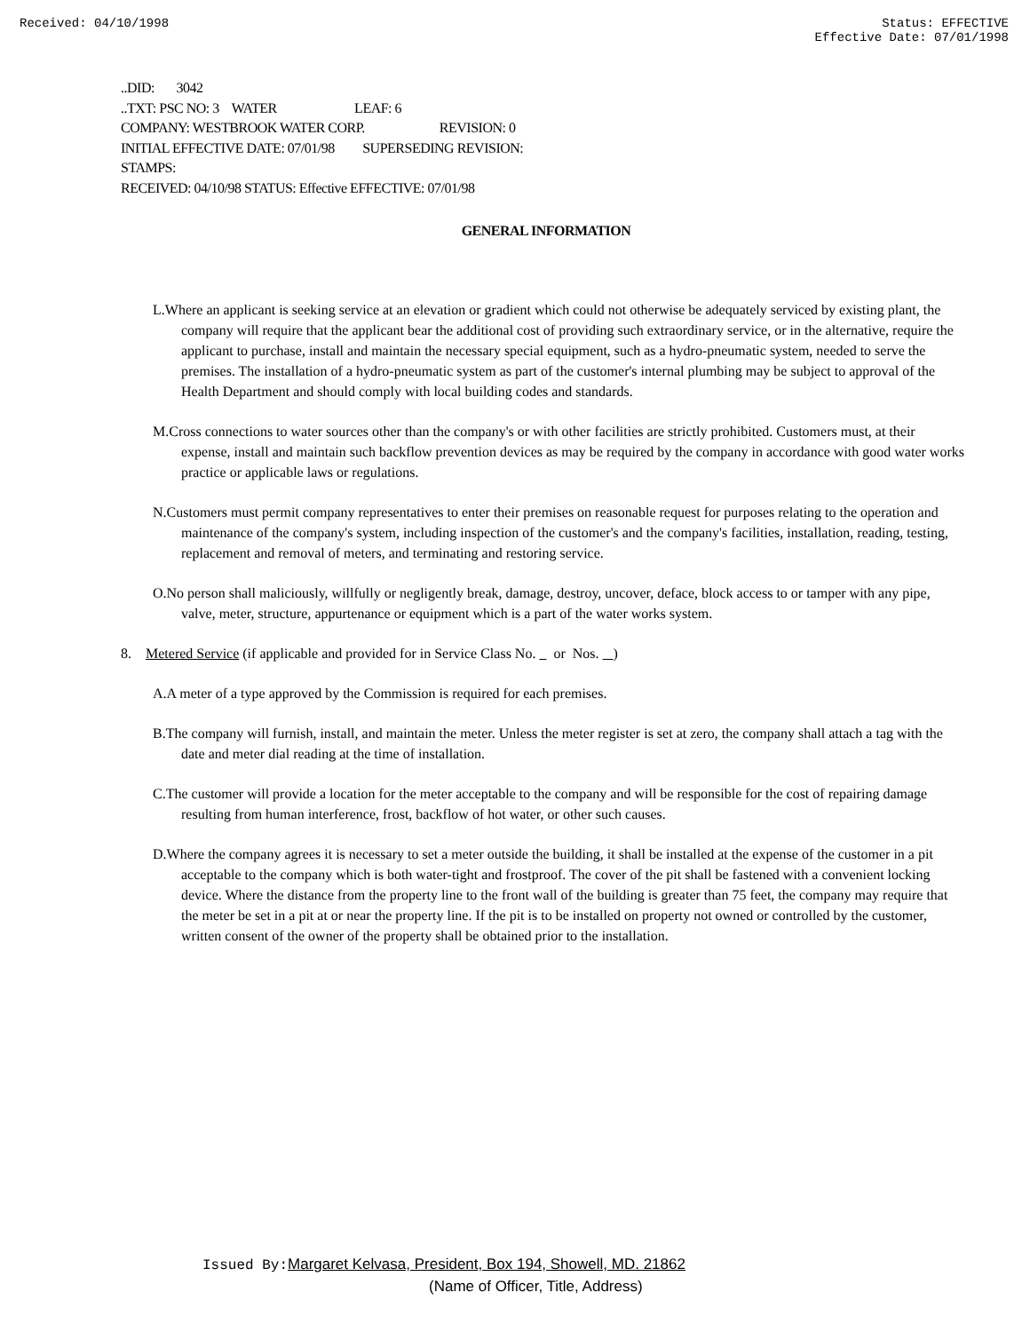Received: 04/10/1998 Status: EFFECTIVE
Effective Date: 07/01/1998
..DID: 3042
..TXT: PSC NO: 3 WATER LEAF: 6
COMPANY: WESTBROOK WATER CORP. REVISION: 0
INITIAL EFFECTIVE DATE: 07/01/98 SUPERSEDING REVISION:
STAMPS:
RECEIVED: 04/10/98 STATUS: Effective EFFECTIVE: 07/01/98
GENERAL INFORMATION
L.Where an applicant is seeking service at an elevation or gradient which could not otherwise be adequately serviced by existing plant, the company will require that the applicant bear the additional cost of providing such extraordinary service, or in the alternative, require the applicant to purchase, install and maintain the necessary special equipment, such as a hydro-pneumatic system, needed to serve the premises. The installation of a hydro-pneumatic system as part of the customer's internal plumbing may be subject to approval of the Health Department and should comply with local building codes and standards.
M.Cross connections to water sources other than the company's or with other facilities are strictly prohibited. Customers must, at their expense, install and maintain such backflow prevention devices as may be required by the company in accordance with good water works practice or applicable laws or regulations.
N.Customers must permit company representatives to enter their premises on reasonable request for purposes relating to the operation and maintenance of the company's system, including inspection of the customer's and the company's facilities, installation, reading, testing, replacement and removal of meters, and terminating and restoring service.
O.No person shall maliciously, willfully or negligently break, damage, destroy, uncover, deface, block access to or tamper with any pipe, valve, meter, structure, appurtenance or equipment which is a part of the water works system.
8. Metered Service (if applicable and provided for in Service Class No. or Nos. )
A.A meter of a type approved by the Commission is required for each premises.
B.The company will furnish, install, and maintain the meter. Unless the meter register is set at zero, the company shall attach a tag with the date and meter dial reading at the time of installation.
C.The customer will provide a location for the meter acceptable to the company and will be responsible for the cost of repairing damage resulting from human interference, frost, backflow of hot water, or other such causes.
D.Where the company agrees it is necessary to set a meter outside the building, it shall be installed at the expense of the customer in a pit acceptable to the company which is both water-tight and frostproof. The cover of the pit shall be fastened with a convenient locking device. Where the distance from the property line to the front wall of the building is greater than 75 feet, the company may require that the meter be set in a pit at or near the property line. If the pit is to be installed on property not owned or controlled by the customer, written consent of the owner of the property shall be obtained prior to the installation.
Issued By: Margaret Kelvasa, President, Box 194, Showell, MD. 21862
(Name of Officer, Title, Address)